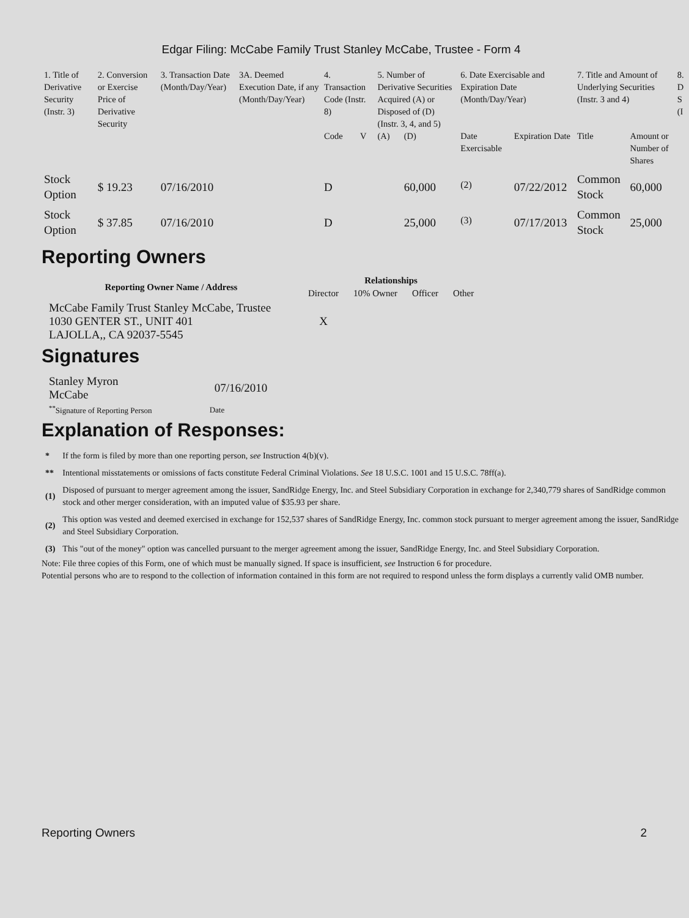Edgar Filing: McCabe Family Trust Stanley McCabe, Trustee - Form 4
| 1. Title of Derivative Security (Instr. 3) | 2. Conversion or Exercise Price of Derivative Security | 3. Transaction Date (Month/Day/Year) | 3A. Deemed Execution Date, if any (Month/Day/Year) | 4. Transaction Code (Instr. 8) | | 5. Number of Derivative Securities Acquired (A) or Disposed of (D) (Instr. 3, 4, and 5) | | 6. Date Exercisable and Expiration Date (Month/Day/Year) | | 7. Title and Amount of Underlying Securities (Instr. 3 and 4) | | 8. D S (I |
| --- | --- | --- | --- | --- | --- | --- | --- | --- | --- | --- | --- | --- |
| | | | | Code | V | (A) | (D) | Date Exercisable | Expiration Date | Title | Amount or Number of Shares | |
| Stock Option | $ 19.23 | 07/16/2010 | | D | | | 60,000 | <sup>(2)</sup> | 07/22/2012 | Common Stock | 60,000 | |
| Stock Option | $ 37.85 | 07/16/2010 | | D | | | 25,000 | <sup>(3)</sup> | 07/17/2013 | Common Stock | 25,000 | |
Reporting Owners
| Reporting Owner Name / Address | Relationships | | | |
| --- | --- | --- | --- | --- |
| | Director | 10% Owner | Officer | Other |
| McCabe Family Trust Stanley McCabe, Trustee 1030 GENTER ST., UNIT 401 LAJOLLA,, CA 92037-5545 | X | | | |
Signatures
| Stanley Myron McCabe | 07/16/2010 |
| <sup>**</sup> Signature of Reporting Person | Date |
Explanation of Responses:
| * | If the form is filed by more than one reporting person, see Instruction 4(b)(v). |
| ** | Intentional misstatements or omissions of facts constitute Federal Criminal Violations. See 18 U.S.C. 1001 and 15 U.S.C. 78ff(a). |
| (1) | Disposed of pursuant to merger agreement among the issuer, SandRidge Energy, Inc. and Steel Subsidiary Corporation in exchange for 2,340,779 shares of SandRidge common stock and other merger consideration, with an imputed value of $35.93 per share. |
| (2) | This option was vested and deemed exercised in exchange for 152,537 shares of SandRidge Energy, Inc. common stock pursuant to merger agreement among the issuer, SandRidge and Steel Subsidiary Corporation. |
| (3) | This "out of the money" option was cancelled pursuant to the merger agreement among the issuer, SandRidge Energy, Inc. and Steel Subsidiary Corporation. |
Note: File three copies of this Form, one of which must be manually signed. If space is insufficient, see Instruction 6 for procedure.
Potential persons who are to respond to the collection of information contained in this form are not required to respond unless the form displays a currently valid OMB number.
Reporting Owners 2